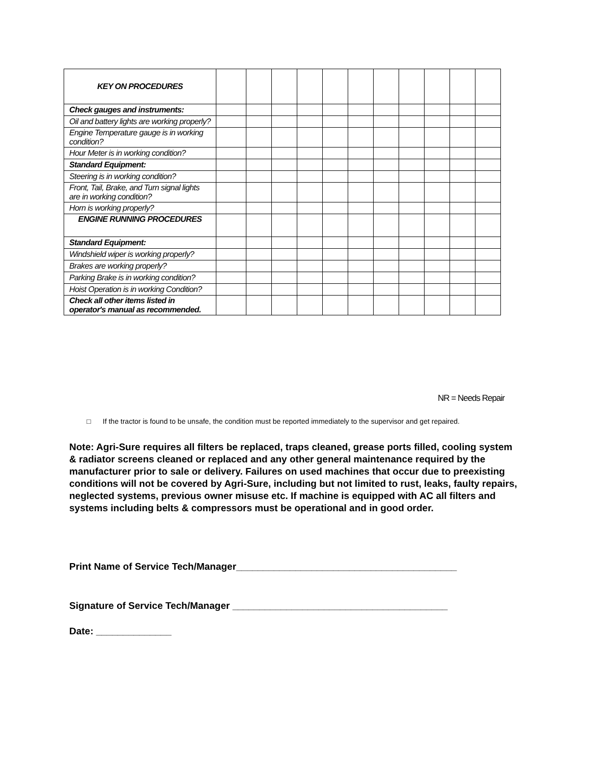| KEY ON PROCEDURES | | | | | | | | | | | |
| Check gauges and instruments: | | | | | | | | | | | |
| Oil and battery lights are working properly? | | | | | | | | | | | |
| Engine Temperature gauge is in working condition? | | | | | | | | | | | |
| Hour Meter is in working condition? | | | | | | | | | | | |
| Standard Equipment: | | | | | | | | | | | |
| Steering is in working condition? | | | | | | | | | | | |
| Front, Tail, Brake, and Turn signal lights are in working condition? | | | | | | | | | | | |
| Horn is working properly? | | | | | | | | | | | |
| ENGINE RUNNING PROCEDURES | | | | | | | | | | | |
| Standard Equipment: | | | | | | | | | | | |
| Windshield wiper is working properly? | | | | | | | | | | | |
| Brakes are working properly? | | | | | | | | | | | |
| Parking Brake is in working condition? | | | | | | | | | | | |
| Hoist Operation is in working Condition? | | | | | | | | | | | |
| Check all other items listed in operator's manual as recommended. | | | | | | | | | | | |
NR = Needs Repair
□ If the tractor is found to be unsafe, the condition must be reported immediately to the supervisor and get repaired.
Note: Agri-Sure requires all filters be replaced, traps cleaned, grease ports filled, cooling system & radiator screens cleaned or replaced and any other general maintenance required by the manufacturer prior to sale or delivery. Failures on used machines that occur due to preexisting conditions will not be covered by Agri-Sure, including but not limited to rust, leaks, faulty repairs, neglected systems, previous owner misuse etc. If machine is equipped with AC all filters and systems including belts & compressors must be operational and in good order.
Print Name of Service Tech/Manager_________________________________________
Signature of Service Tech/Manager ________________________________________
Date: ______________